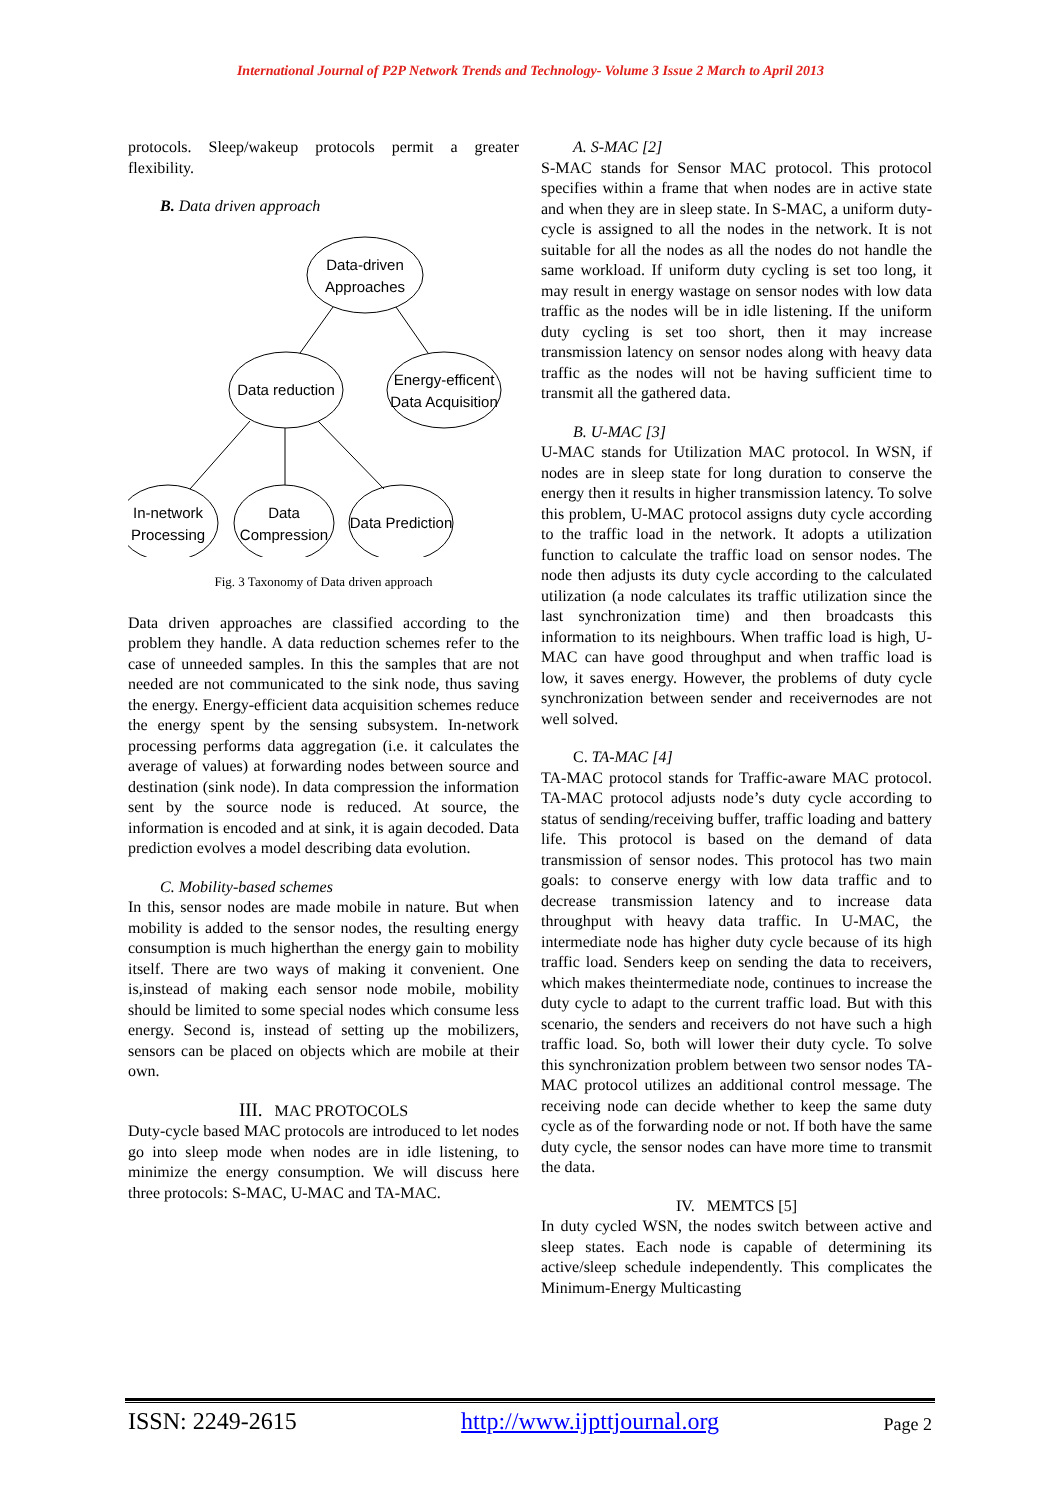International Journal of P2P Network Trends and Technology- Volume 3 Issue 2 March to April 2013
protocols. Sleep/wakeup protocols permit a greater flexibility.
B. Data driven approach
Data-driven
Approaches
Data reduction
Energy-efficent
Data Acquisition
In-network
Processing
Data
Compression
Data Prediction
Fig. 3 Taxonomy of Data driven approach
Data driven approaches are classified according to the problem they handle. A data reduction schemes refer to the case of unneeded samples. In this the samples that are not needed are not communicated to the sink node, thus saving the energy. Energy-efficient data acquisition schemes reduce the energy spent by the sensing subsystem. In-network processing performs data aggregation (i.e. it calculates the average of values) at forwarding nodes between source and destination (sink node). In data compression the information sent by the source node is reduced. At source, the information is encoded and at sink, it is again decoded. Data prediction evolves a model describing data evolution.
C. Mobility-based schemes
In this, sensor nodes are made mobile in nature. But when mobility is added to the sensor nodes, the resulting energy consumption is much higherthan the energy gain to mobility itself. There are two ways of making it convenient. One is,instead of making each sensor node mobile, mobility should be limited to some special nodes which consume less energy. Second is, instead of setting up the mobilizers, sensors can be placed on objects which are mobile at their own.
III. MAC PROTOCOLS
Duty-cycle based MAC protocols are introduced to let nodes go into sleep mode when nodes are in idle listening, to minimize the energy consumption. We will discuss here three protocols: S-MAC, U-MAC and TA-MAC.
A. S-MAC [2]
S-MAC stands for Sensor MAC protocol. This protocol specifies within a frame that when nodes are in active state and when they are in sleep state. In S-MAC, a uniform duty-cycle is assigned to all the nodes in the network. It is not suitable for all the nodes as all the nodes do not handle the same workload. If uniform duty cycling is set too long, it may result in energy wastage on sensor nodes with low data traffic as the nodes will be in idle listening. If the uniform duty cycling is set too short, then it may increase transmission latency on sensor nodes along with heavy data traffic as the nodes will not be having sufficient time to transmit all the gathered data.
B. U-MAC [3]
U-MAC stands for Utilization MAC protocol. In WSN, if nodes are in sleep state for long duration to conserve the energy then it results in higher transmission latency. To solve this problem, U-MAC protocol assigns duty cycle according to the traffic load in the network. It adopts a utilization function to calculate the traffic load on sensor nodes. The node then adjusts its duty cycle according to the calculated utilization (a node calculates its traffic utilization since the last synchronization time) and then broadcasts this information to its neighbours. When traffic load is high, U-MAC can have good throughput and when traffic load is low, it saves energy. However, the problems of duty cycle synchronization between sender and receivernodes are not well solved.
C. TA-MAC [4]
TA-MAC protocol stands for Traffic-aware MAC protocol. TA-MAC protocol adjusts node’s duty cycle according to status of sending/receiving buffer, traffic loading and battery life. This protocol is based on the demand of data transmission of sensor nodes. This protocol has two main goals: to conserve energy with low data traffic and to decrease transmission latency and to increase data throughput with heavy data traffic. In U-MAC, the intermediate node has higher duty cycle because of its high traffic load. Senders keep on sending the data to receivers, which makes theintermediate node, continues to increase the duty cycle to adapt to the current traffic load. But with this scenario, the senders and receivers do not have such a high traffic load. So, both will lower their duty cycle. To solve this synchronization problem between two sensor nodes TA-MAC protocol utilizes an additional control message. The receiving node can decide whether to keep the same duty cycle as of the forwarding node or not. If both have the same duty cycle, the sensor nodes can have more time to transmit the data.
IV. MEMTCS [5]
In duty cycled WSN, the nodes switch between active and sleep states. Each node is capable of determining its active/sleep schedule independently. This complicates the Minimum-Energy Multicasting
ISSN: 2249-2615 http://www.ijpttjournal.org Page 2